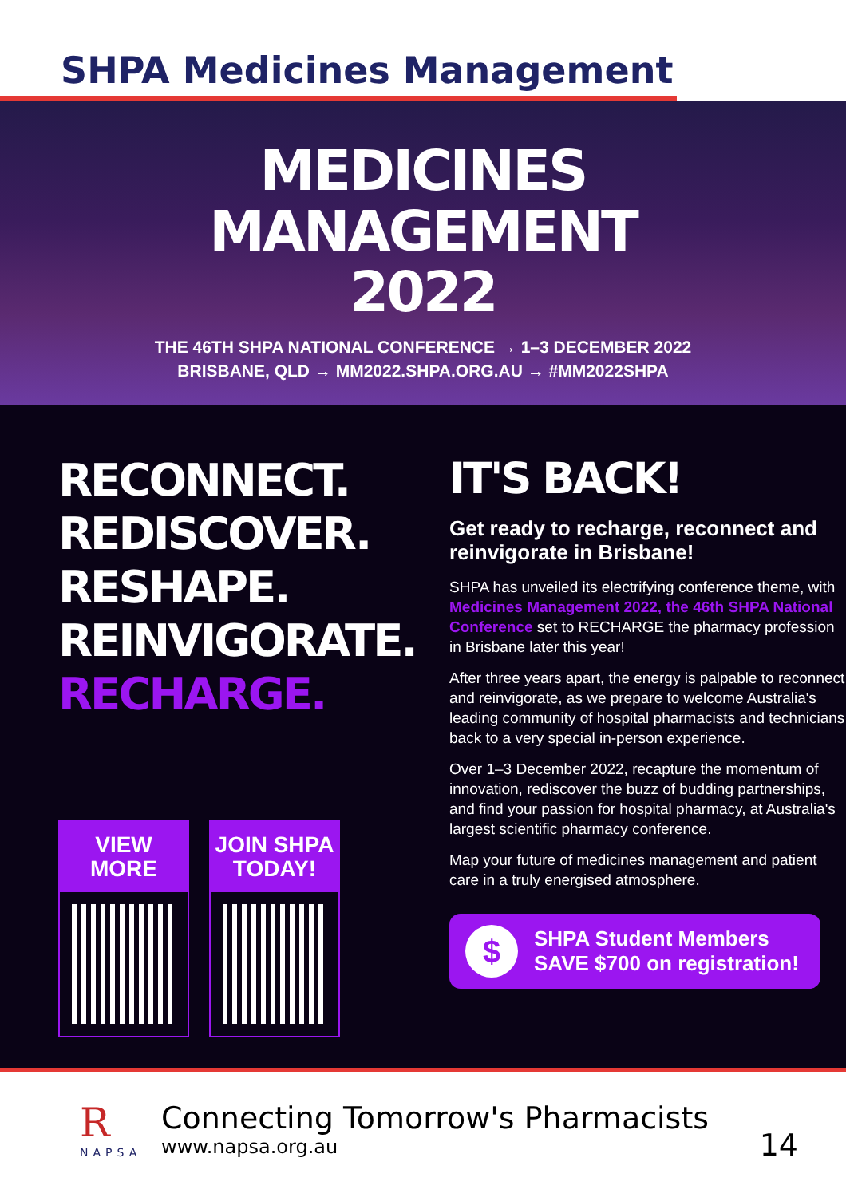SHPA Medicines Management
MEDICINES
MANAGEMENT
2022
THE 46TH SHPA NATIONAL CONFERENCE → 1–3 DECEMBER 2022
BRISBANE, QLD → MM2022.SHPA.ORG.AU → #MM2022SHPA
RECONNECT.
REDISCOVER.
RESHAPE.
REINVIGORATE.
RECHARGE.
VIEW MORE JOIN SHPA
TODAY!
IT'S BACK!
Get ready to recharge, reconnect and reinvigorate in Brisbane!
SHPA has unveiled its electrifying conference theme, with Medicines Management 2022, the 46th SHPA National Conference set to RECHARGE the pharmacy profession in Brisbane later this year!
After three years apart, the energy is palpable to reconnect and reinvigorate, as we prepare to welcome Australia's leading community of hospital pharmacists and technicians back to a very special in-person experience.
Over 1–3 December 2022, recapture the momentum of innovation, rediscover the buzz of budding partnerships, and find your passion for hospital pharmacy, at Australia's largest scientific pharmacy conference.
Map your future of medicines management and patient care in a truly energised atmosphere.
$
SHPA Student Members
SAVE $700 on registration!
R
NAPSA
Connecting Tomorrow's Pharmacists
www.napsa.org.au
14